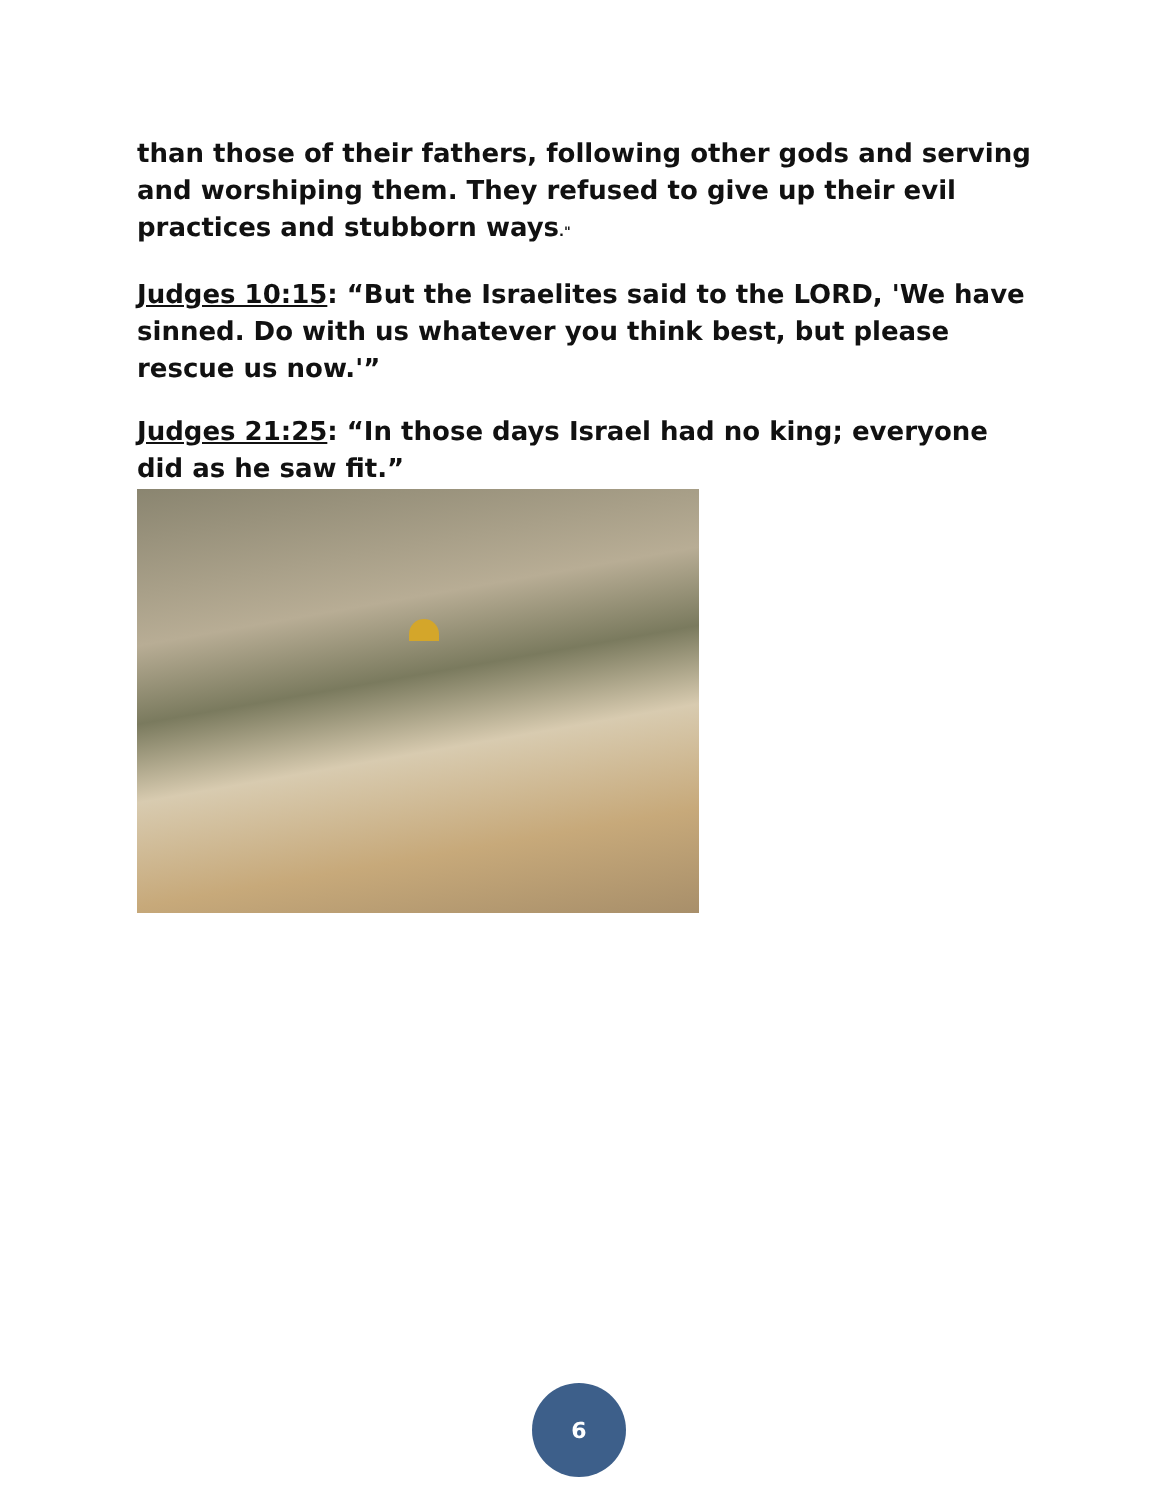than those of their fathers, following other gods and serving and worshiping them. They refused to give up their evil practices and stubborn ways."
Judges 10:15: “But the Israelites said to the LORD, 'We have sinned. Do with us whatever you think best, but please rescue us now.'”
Judges 21:25: “In those days Israel had no king; everyone did as he saw fit.”
6